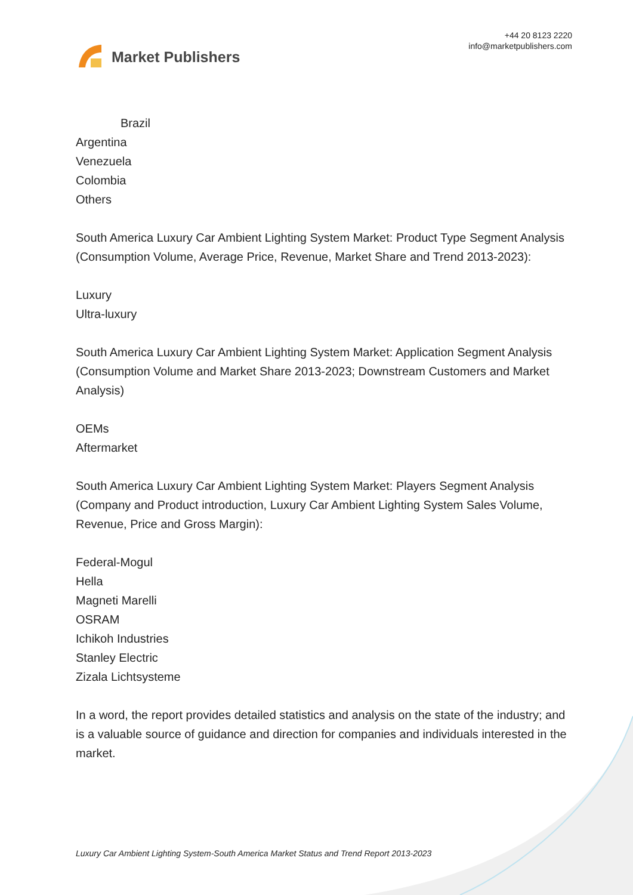Market Publishers
+44 20 8123 2220
info@marketpublishers.com
Brazil
Argentina
Venezuela
Colombia
Others
South America Luxury Car Ambient Lighting System Market: Product Type Segment Analysis (Consumption Volume, Average Price, Revenue, Market Share and Trend 2013-2023):
Luxury
Ultra-luxury
South America Luxury Car Ambient Lighting System Market: Application Segment Analysis (Consumption Volume and Market Share 2013-2023; Downstream Customers and Market Analysis)
OEMs
Aftermarket
South America Luxury Car Ambient Lighting System Market: Players Segment Analysis (Company and Product introduction, Luxury Car Ambient Lighting System Sales Volume, Revenue, Price and Gross Margin):
Federal-Mogul
Hella
Magneti Marelli
OSRAM
Ichikoh Industries
Stanley Electric
Zizala Lichtsysteme
In a word, the report provides detailed statistics and analysis on the state of the industry; and is a valuable source of guidance and direction for companies and individuals interested in the market.
Luxury Car Ambient Lighting System-South America Market Status and Trend Report 2013-2023